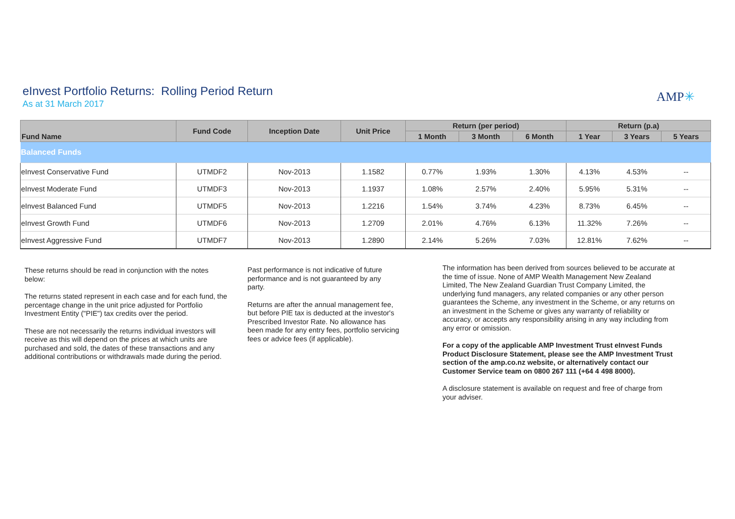eInvest Portfolio Returns: Rolling Period Return
As at 31 March 2017
AMP✳
| Fund Name | Fund Code | Inception Date | Unit Price | Return (per period) | | | Return (p.a) | | |
| --- | --- | --- | --- | --- | --- | --- | --- | --- | --- |
| | | | | 1 Month | 3 Month | 6 Month | 1 Year | 3 Years | 5 Years |
| Balanced Funds | | | | | | | | | |
| eInvest Conservative Fund | UTMDF2 | Nov-2013 | 1.1582 | 0.77% | 1.93% | 1.30% | 4.13% | 4.53% | -- |
| eInvest Moderate Fund | UTMDF3 | Nov-2013 | 1.1937 | 1.08% | 2.57% | 2.40% | 5.95% | 5.31% | -- |
| eInvest Balanced Fund | UTMDF5 | Nov-2013 | 1.2216 | 1.54% | 3.74% | 4.23% | 8.73% | 6.45% | -- |
| eInvest Growth Fund | UTMDF6 | Nov-2013 | 1.2709 | 2.01% | 4.76% | 6.13% | 11.32% | 7.26% | -- |
| eInvest Aggressive Fund | UTMDF7 | Nov-2013 | 1.2890 | 2.14% | 5.26% | 7.03% | 12.81% | 7.62% | -- |
These returns should be read in conjunction with the notes below:
The returns stated represent in each case and for each fund, the percentage change in the unit price adjusted for Portfolio Investment Entity ("PIE") tax credits over the period.
These are not necessarily the returns individual investors will receive as this will depend on the prices at which units are purchased and sold, the dates of these transactions and any additional contributions or withdrawals made during the period.
Past performance is not indicative of future performance and is not guaranteed by any party.
Returns are after the annual management fee, but before PIE tax is deducted at the investor's Prescribed Investor Rate. No allowance has been made for any entry fees, portfolio servicing fees or advice fees (if applicable).
The information has been derived from sources believed to be accurate at the time of issue. None of AMP Wealth Management New Zealand Limited, The New Zealand Guardian Trust Company Limited, the underlying fund managers, any related companies or any other person guarantees the Scheme, any investment in the Scheme, or any returns on an investment in the Scheme or gives any warranty of reliability or accuracy, or accepts any responsibility arising in any way including from any error or omission.
For a copy of the applicable AMP Investment Trust eInvest Funds Product Disclosure Statement, please see the AMP Investment Trust section of the amp.co.nz website, or alternatively contact our Customer Service team on 0800 267 111 (+64 4 498 8000).
A disclosure statement is available on request and free of charge from your adviser.